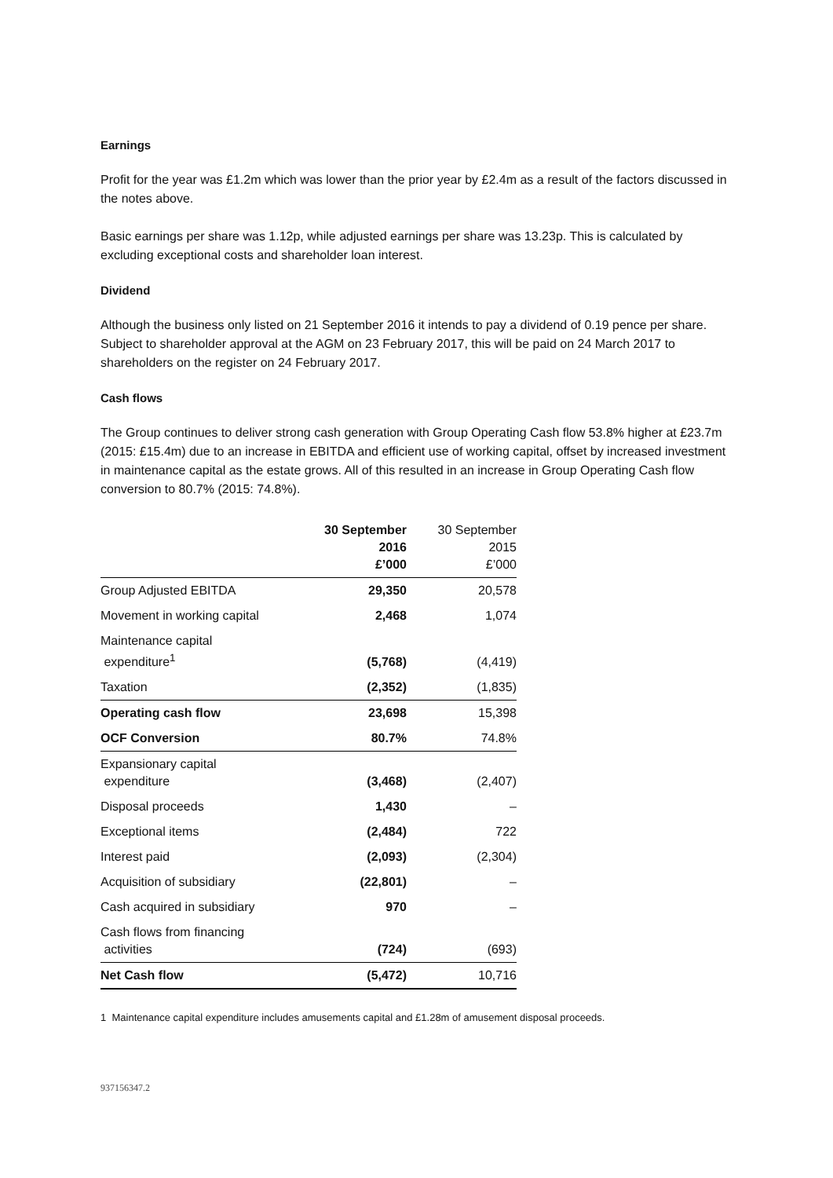Earnings
Profit for the year was £1.2m which was lower than the prior year by £2.4m as a result of the factors discussed in the notes above.
Basic earnings per share was 1.12p, while adjusted earnings per share was 13.23p. This is calculated by excluding exceptional costs and shareholder loan interest.
Dividend
Although the business only listed on 21 September 2016 it intends to pay a dividend of 0.19 pence per share. Subject to shareholder approval at the AGM on 23 February 2017, this will be paid on 24 March 2017 to shareholders on the register on 24 February 2017.
Cash flows
The Group continues to deliver strong cash generation with Group Operating Cash flow 53.8% higher at £23.7m (2015: £15.4m) due to an increase in EBITDA and efficient use of working capital, offset by increased investment in maintenance capital as the estate grows. All of this resulted in an increase in Group Operating Cash flow conversion to 80.7% (2015: 74.8%).
| | 30 September 2016 £’000 | 30 September 2015 £’000 |
| --- | --- | --- |
| Group Adjusted EBITDA | 29,350 | 20,578 |
| Movement in working capital | 2,468 | 1,074 |
| Maintenance capital expenditure<sup>1</sup> | (5,768) | (4,419) |
| Taxation | (2,352) | (1,835) |
| Operating cash flow | 23,698 | 15,398 |
| OCF Conversion | 80.7% | 74.8% |
| Expansionary capital expenditure | (3,468) | (2,407) |
| Disposal proceeds | 1,430 | – |
| Exceptional items | (2,484) | 722 |
| Interest paid | (2,093) | (2,304) |
| Acquisition of subsidiary | (22,801) | – |
| Cash acquired in subsidiary | 970 | – |
| Cash flows from financing activities | (724) | (693) |
| Net Cash flow | (5,472) | 10,716 |
1 Maintenance capital expenditure includes amusements capital and £1.28m of amusement disposal proceeds.
937156347.2